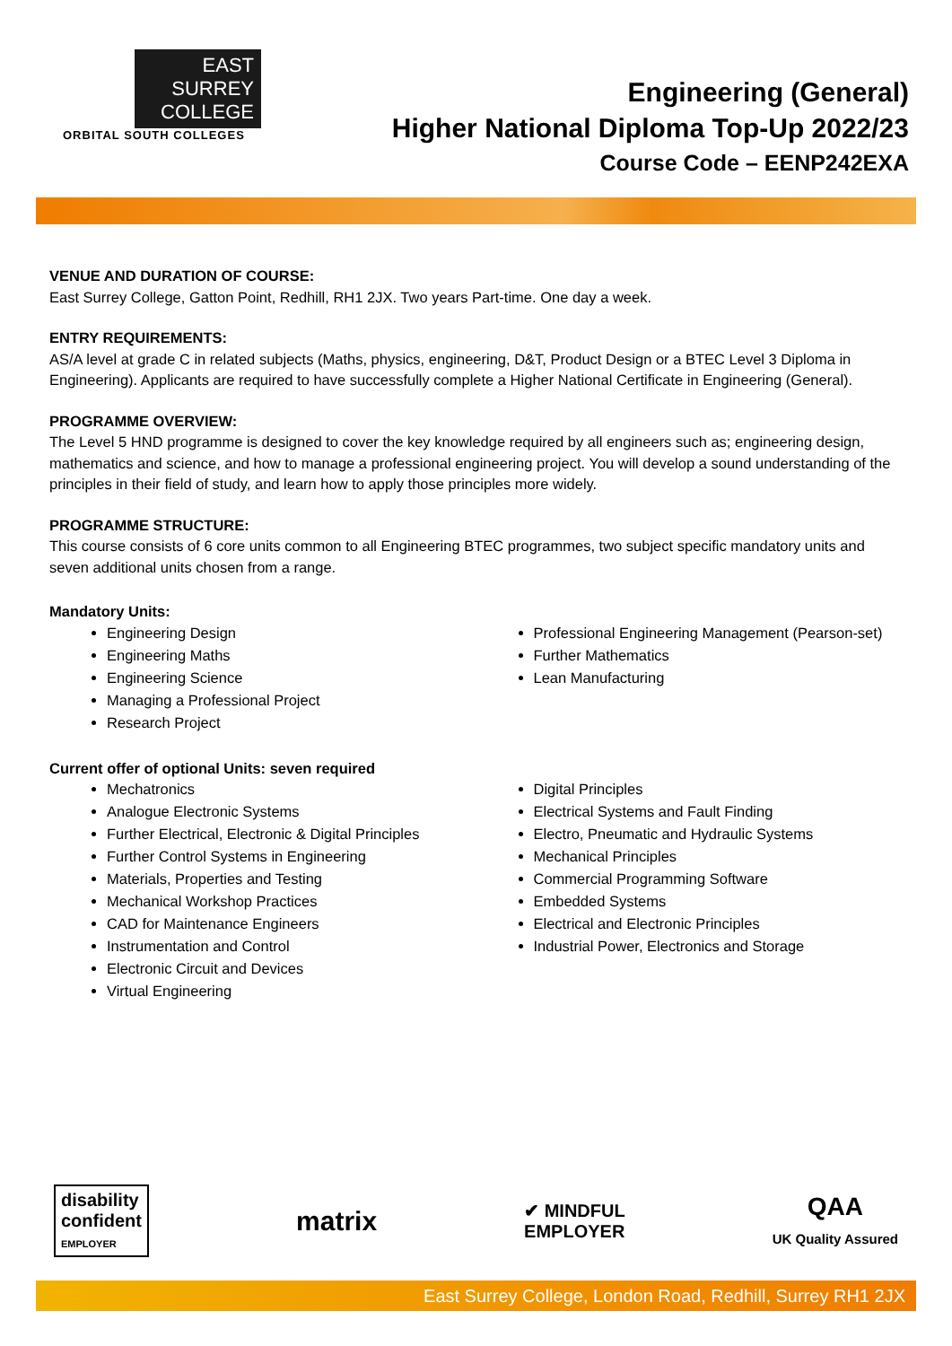EAST
SURREY
COLLEGE
ORBITAL SOUTH COLLEGES
Engineering (General)
Higher National Diploma Top-Up 2022/23
Course Code – EENP242EXA
VENUE AND DURATION OF COURSE:
East Surrey College, Gatton Point, Redhill, RH1 2JX. Two years Part-time. One day a week.
ENTRY REQUIREMENTS:
AS/A level at grade C in related subjects (Maths, physics, engineering, D&T, Product Design or a BTEC Level 3 Diploma in Engineering). Applicants are required to have successfully complete a Higher National Certificate in Engineering (General).
PROGRAMME OVERVIEW:
The Level 5 HND programme is designed to cover the key knowledge required by all engineers such as; engineering design, mathematics and science, and how to manage a professional engineering project. You will develop a sound understanding of the principles in their field of study, and learn how to apply those principles more widely.
PROGRAMME STRUCTURE:
This course consists of 6 core units common to all Engineering BTEC programmes, two subject specific mandatory units and seven additional units chosen from a range.
Mandatory Units:
Engineering Design
Engineering Maths
Engineering Science
Managing a Professional Project
Research Project
Professional Engineering Management (Pearson-set)
Further Mathematics
Lean Manufacturing
Current offer of optional Units: seven required
Mechatronics
Analogue Electronic Systems
Further Electrical, Electronic & Digital Principles
Further Control Systems in Engineering
Materials, Properties and Testing
Mechanical Workshop Practices
CAD for Maintenance Engineers
Instrumentation and Control
Electronic Circuit and Devices
Virtual Engineering
Digital Principles
Electrical Systems and Fault Finding
Electro, Pneumatic and Hydraulic Systems
Mechanical Principles
Commercial Programming Software
Embedded Systems
Electrical and Electronic Principles
Industrial Power, Electronics and Storage
disability
confident
EMPLOYER
matrix
✔ MINDFUL
EMPLOYER
QAA
UK Quality Assured
East Surrey College, London Road, Redhill, Surrey RH1 2JX